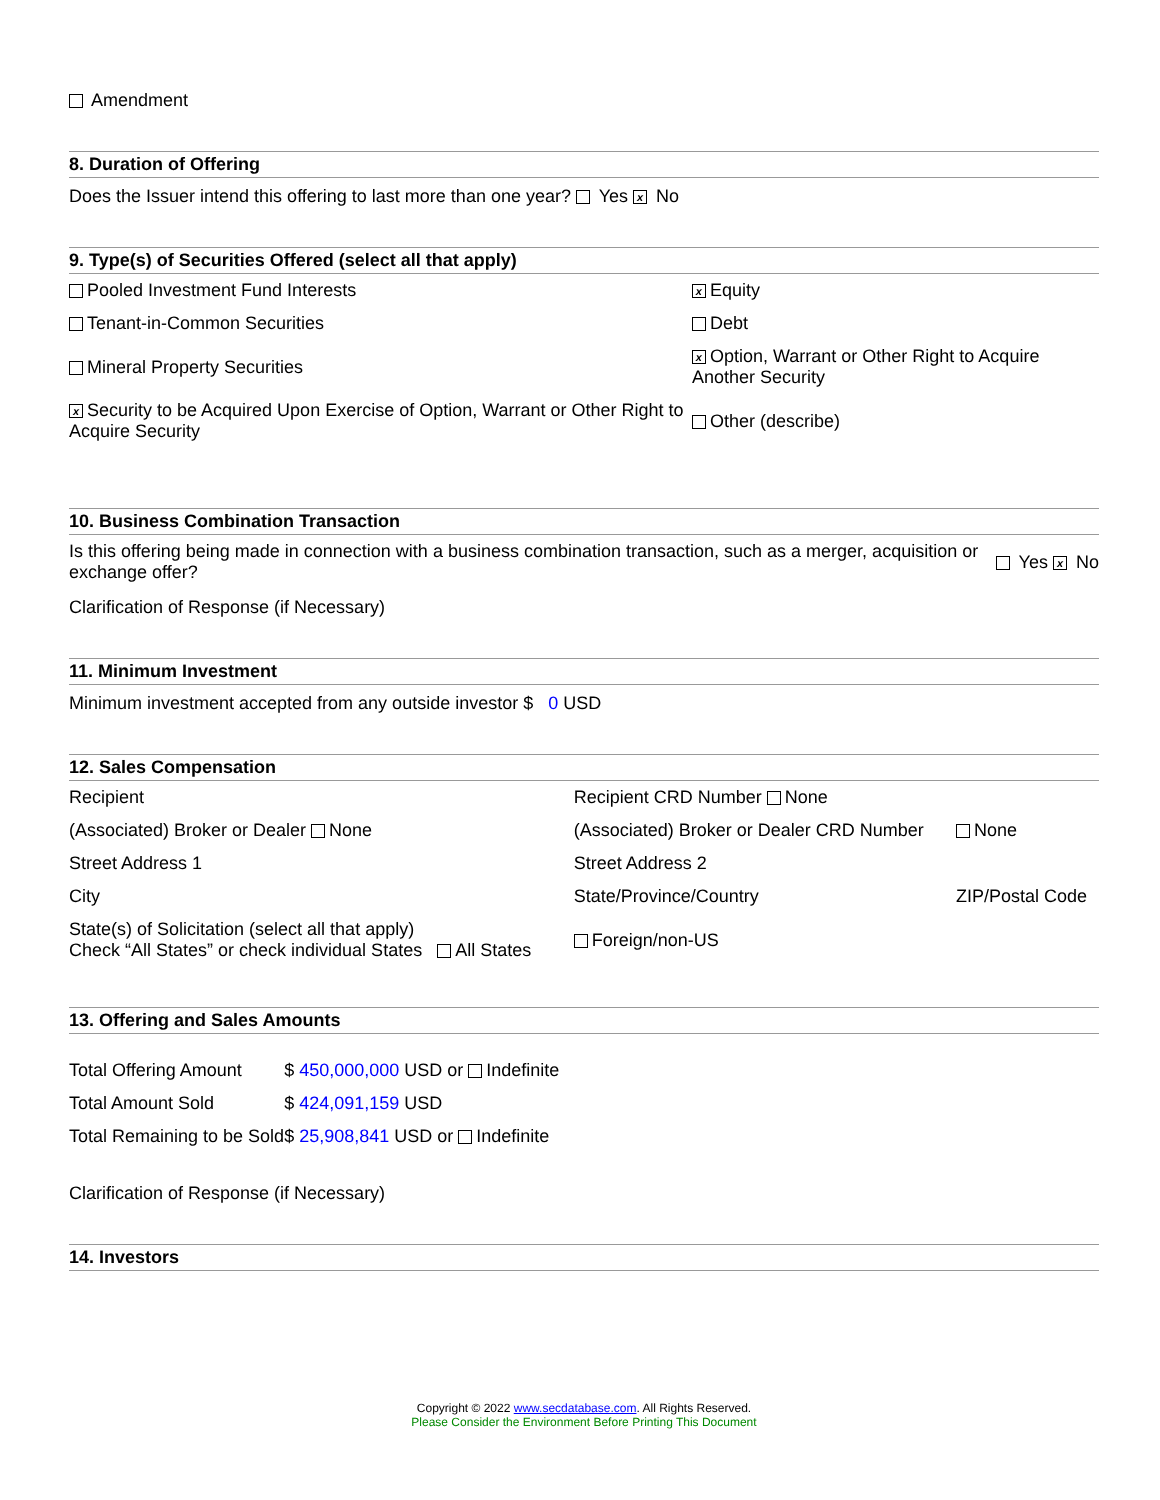Amendment
8. Duration of Offering
Does the Issuer intend this offering to last more than one year? Yes x No
9. Type(s) of Securities Offered (select all that apply)
| Pooled Investment Fund Interests | x Equity |
| Tenant-in-Common Securities | Debt |
| Mineral Property Securities | x Option, Warrant or Other Right to Acquire Another Security |
| x Security to be Acquired Upon Exercise of Option, Warrant or Other Right to Acquire Security | Other (describe) |
10. Business Combination Transaction
| Is this offering being made in connection with a business combination transaction, such as a merger, acquisition or exchange offer? | Yes x No |
Clarification of Response (if Necessary)
11. Minimum Investment
Minimum investment accepted from any outside investor $ 0 USD
12. Sales Compensation
| Recipient | Recipient CRD Number None | |
| (Associated) Broker or Dealer None | (Associated) Broker or Dealer CRD Number | None |
| Street Address 1 | Street Address 2 | |
| City | State/Province/Country | ZIP/Postal Code |
| State(s) of Solicitation (select all that apply) Check “All States” or check individual States All States | Foreign/non-US | |
13. Offering and Sales Amounts
| Total Offering Amount | $ 450,000,000 USD or Indefinite |
| Total Amount Sold | $ 424,091,159 USD |
| Total Remaining to be Sold | $ 25,908,841 USD or Indefinite |
Clarification of Response (if Necessary)
14. Investors
Copyright © 2022 www.secdatabase.com. All Rights Reserved.
Please Consider the Environment Before Printing This Document